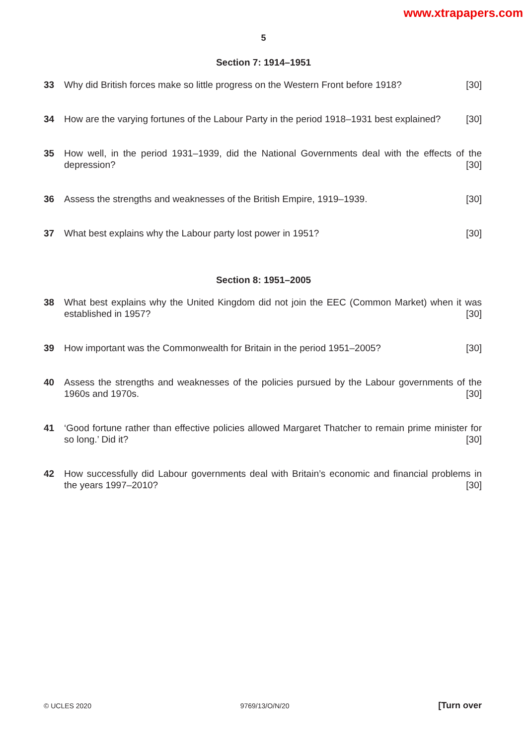www.xtrapapers.com
5
Section 7: 1914–1951
33 Why did British forces make so little progress on the Western Front before 1918? [30]
34 How are the varying fortunes of the Labour Party in the period 1918–1931 best explained? [30]
35 How well, in the period 1931–1939, did the National Governments deal with the effects of the depression? [30]
36 Assess the strengths and weaknesses of the British Empire, 1919–1939. [30]
37 What best explains why the Labour party lost power in 1951? [30]
Section 8: 1951–2005
38 What best explains why the United Kingdom did not join the EEC (Common Market) when it was established in 1957? [30]
39 How important was the Commonwealth for Britain in the period 1951–2005? [30]
40 Assess the strengths and weaknesses of the policies pursued by the Labour governments of the 1960s and 1970s. [30]
41 ‘Good fortune rather than effective policies allowed Margaret Thatcher to remain prime minister for so long.’ Did it? [30]
42 How successfully did Labour governments deal with Britain’s economic and financial problems in the years 1997–2010? [30]
© UCLES 2020 9769/13/O/N/20 [Turn over